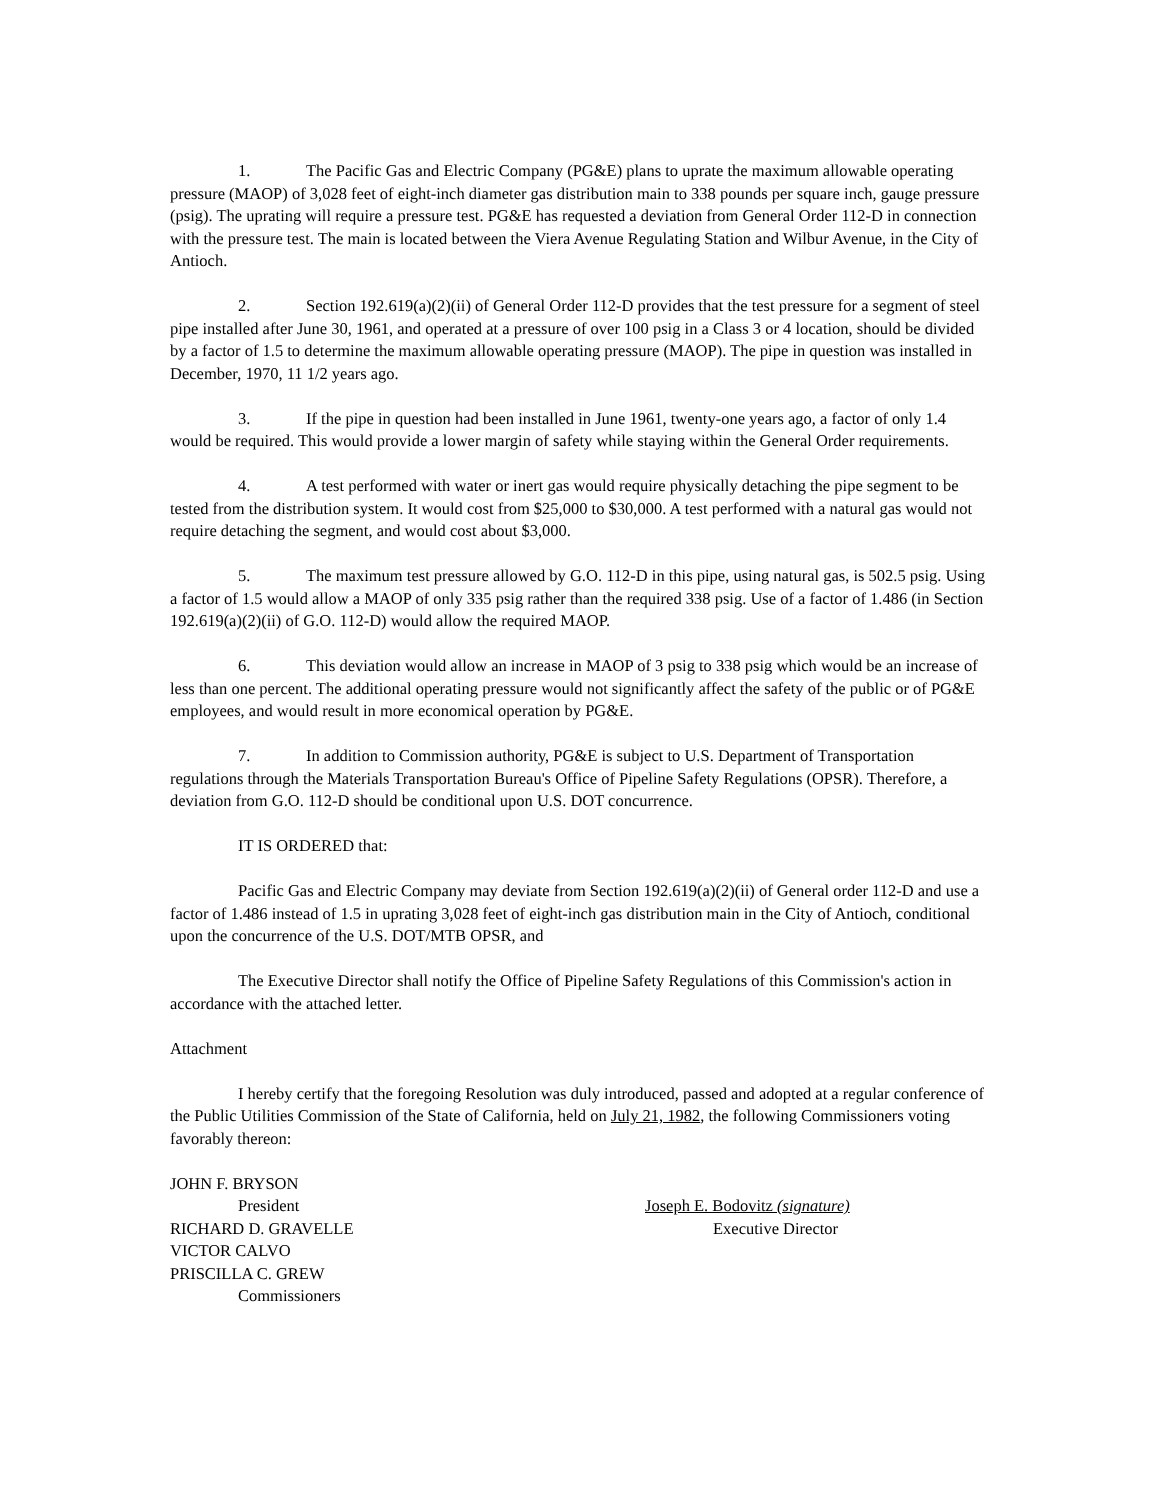1. The Pacific Gas and Electric Company (PG&E) plans to uprate the maximum allowable operating pressure (MAOP) of 3,028 feet of eight-inch diameter gas distribution main to 338 pounds per square inch, gauge pressure (psig). The uprating will require a pressure test. PG&E has requested a deviation from General Order 112-D in connection with the pressure test. The main is located between the Viera Avenue Regulating Station and Wilbur Avenue, in the City of Antioch.
2. Section 192.619(a)(2)(ii) of General Order 112-D provides that the test pressure for a segment of steel pipe installed after June 30, 1961, and operated at a pressure of over 100 psig in a Class 3 or 4 location, should be divided by a factor of 1.5 to determine the maximum allowable operating pressure (MAOP). The pipe in question was installed in December, 1970, 11 1/2 years ago.
3. If the pipe in question had been installed in June 1961, twenty-one years ago, a factor of only 1.4 would be required. This would provide a lower margin of safety while staying within the General Order requirements.
4. A test performed with water or inert gas would require physically detaching the pipe segment to be tested from the distribution system. It would cost from $25,000 to $30,000. A test performed with a natural gas would not require detaching the segment, and would cost about $3,000.
5. The maximum test pressure allowed by G.O. 112-D in this pipe, using natural gas, is 502.5 psig. Using a factor of 1.5 would allow a MAOP of only 335 psig rather than the required 338 psig. Use of a factor of 1.486 (in Section 192.619(a)(2)(ii) of G.O. 112-D) would allow the required MAOP.
6. This deviation would allow an increase in MAOP of 3 psig to 338 psig which would be an increase of less than one percent. The additional operating pressure would not significantly affect the safety of the public or of PG&E employees, and would result in more economical operation by PG&E.
7. In addition to Commission authority, PG&E is subject to U.S. Department of Transportation regulations through the Materials Transportation Bureau's Office of Pipeline Safety Regulations (OPSR). Therefore, a deviation from G.O. 112-D should be conditional upon U.S. DOT concurrence.
IT IS ORDERED that:
Pacific Gas and Electric Company may deviate from Section 192.619(a)(2)(ii) of General order 112-D and use a factor of 1.486 instead of 1.5 in uprating 3,028 feet of eight-inch gas distribution main in the City of Antioch, conditional upon the concurrence of the U.S. DOT/MTB OPSR, and
The Executive Director shall notify the Office of Pipeline Safety Regulations of this Commission's action in accordance with the attached letter.
Attachment
I hereby certify that the foregoing Resolution was duly introduced, passed and adopted at a regular conference of the Public Utilities Commission of the State of California, held on July 21, 1982, the following Commissioners voting favorably thereon:
JOHN F. BRYSON
President
RICHARD D. GRAVELLE
VICTOR CALVO
PRISCILLA C. GREW
Commissioners
Joseph E. Bodovitz (signature)
Executive Director